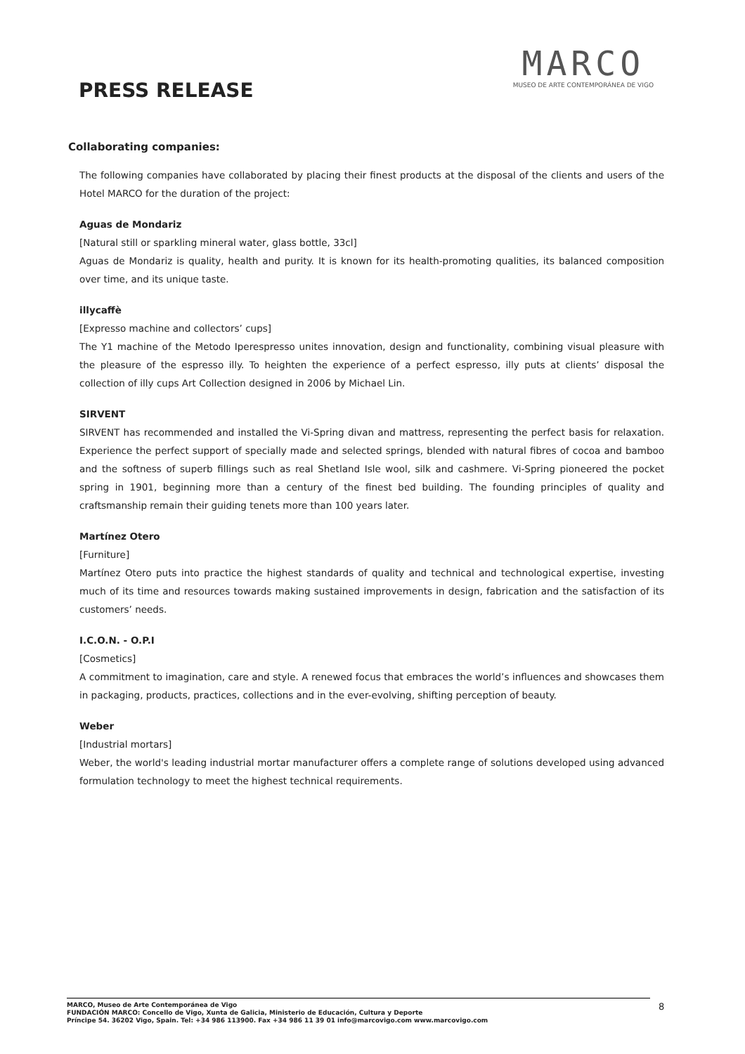PRESS RELEASE
MARCO
MUSEO DE ARTE CONTEMPORÁNEA DE VIGO
Collaborating companies:
The following companies have collaborated by placing their finest products at the disposal of the clients and users of the Hotel MARCO for the duration of the project:
Aguas de Mondariz
[Natural still or sparkling mineral water, glass bottle, 33cl]
Aguas de Mondariz is quality, health and purity. It is known for its health-promoting qualities, its balanced composition over time, and its unique taste.
illycaffè
[Expresso machine and collectors’ cups]
The Y1 machine of the Metodo Iperespresso unites innovation, design and functionality, combining visual pleasure with the pleasure of the espresso illy. To heighten the experience of a perfect espresso, illy puts at clients’ disposal the collection of illy cups Art Collection designed in 2006 by Michael Lin.
SIRVENT
SIRVENT has recommended and installed the Vi-Spring divan and mattress, representing the perfect basis for relaxation. Experience the perfect support of specially made and selected springs, blended with natural fibres of cocoa and bamboo and the softness of superb fillings such as real Shetland Isle wool, silk and cashmere. Vi-Spring pioneered the pocket spring in 1901, beginning more than a century of the finest bed building. The founding principles of quality and craftsmanship remain their guiding tenets more than 100 years later.
Martínez Otero
[Furniture]
Martínez Otero puts into practice the highest standards of quality and technical and technological expertise, investing much of its time and resources towards making sustained improvements in design, fabrication and the satisfaction of its customers’ needs.
I.C.O.N. - O.P.I
[Cosmetics]
A commitment to imagination, care and style. A renewed focus that embraces the world’s influences and showcases them in packaging, products, practices, collections and in the ever-evolving, shifting perception of beauty.
Weber
[Industrial mortars]
Weber, the world's leading industrial mortar manufacturer offers a complete range of solutions developed using advanced formulation technology to meet the highest technical requirements.
MARCO, Museo de Arte Contemporánea de Vigo
FUNDACIÓN MARCO: Concello de Vigo, Xunta de Galicia, Ministerio de Educación, Cultura y Deporte
Príncipe 54. 36202 Vigo, Spain. Tel: +34 986 113900. Fax +34 986 11 39 01 info@marcovigo.com www.marcovigo.com
8